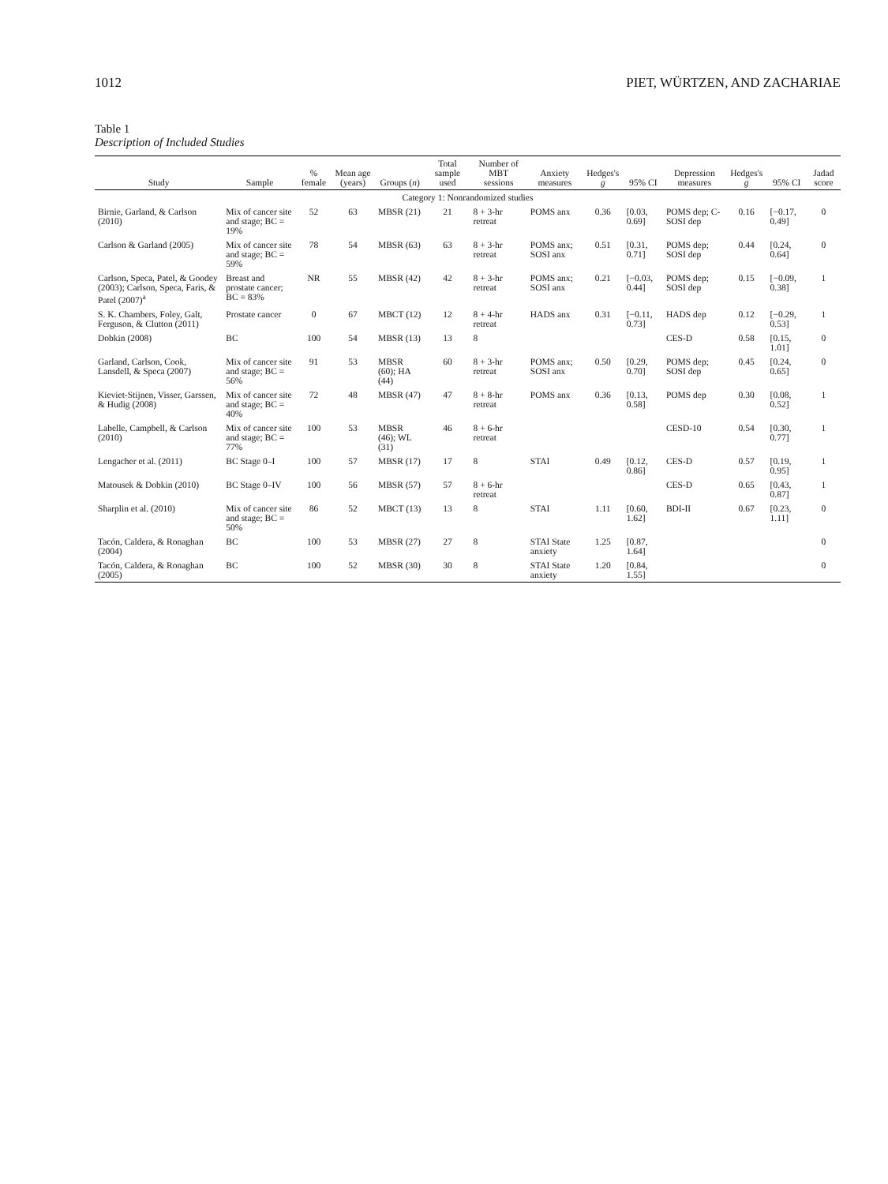1012 PIET, WÜRTZEN, AND ZACHARIAE
Table 1
Description of Included Studies
| Study | Sample | % female | Mean age (years) | Groups ( n ) | Total sample used | Number of MBT sessions | Anxiety measures | Hedges's g | 95% CI | Depression measures | Hedges's g | 95% CI | Jadad score |
| --- | --- | --- | --- | --- | --- | --- | --- | --- | --- | --- | --- | --- | --- |
| Category 1: Nonrandomized studies | | | | | | | | | | | | | |
| Birnie, Garland, & Carlson (2010) | Mix of cancer site and stage; BC = 19% | 52 | 63 | MBSR (21) | 21 | 8 + 3-hr retreat | POMS anx | 0.36 | [0.03, 0.69] | POMS dep; C-SOSI dep | 0.16 | [−0.17, 0.49] | 0 |
| Carlson & Garland (2005) | Mix of cancer site and stage; BC = 59% | 78 | 54 | MBSR (63) | 63 | 8 + 3-hr retreat | POMS anx; SOSI anx | 0.51 | [0.31, 0.71] | POMS dep; SOSI dep | 0.44 | [0.24, 0.64] | 0 |
| Carlson, Speca, Patel, & Goodey (2003); Carlson, Speca, Faris, & Patel (2007)<sup>a</sup> | Breast and prostate cancer; BC = 83% | NR | 55 | MBSR (42) | 42 | 8 + 3-hr retreat | POMS anx; SOSI anx | 0.21 | [−0.03, 0.44] | POMS dep; SOSI dep | 0.15 | [−0.09, 0.38] | 1 |
| S. K. Chambers, Foley, Galt, Ferguson, & Clutton (2011) | Prostate cancer | 0 | 67 | MBCT (12) | 12 | 8 + 4-hr retreat | HADS anx | 0.31 | [−0.11, 0.73] | HADS dep | 0.12 | [−0.29, 0.53] | 1 |
| Dobkin (2008) | BC | 100 | 54 | MBSR (13) | 13 | 8 | | | | CES-D | 0.58 | [0.15, 1.01] | 0 |
| Garland, Carlson, Cook, Lansdell, & Speca (2007) | Mix of cancer site and stage; BC = 56% | 91 | 53 | MBSR (60); HA (44) | 60 | 8 + 3-hr retreat | POMS anx; SOSI anx | 0.50 | [0.29, 0.70] | POMS dep; SOSI dep | 0.45 | [0.24, 0.65] | 0 |
| Kieviet-Stijnen, Visser, Garssen, & Hudig (2008) | Mix of cancer site and stage; BC = 40% | 72 | 48 | MBSR (47) | 47 | 8 + 8-hr retreat | POMS anx | 0.36 | [0.13, 0.58] | POMS dep | 0.30 | [0.08, 0.52] | 1 |
| Labelle, Campbell, & Carlson (2010) | Mix of cancer site and stage; BC = 77% | 100 | 53 | MBSR (46); WL (31) | 46 | 8 + 6-hr retreat | | | | CESD-10 | 0.54 | [0.30, 0.77] | 1 |
| Lengacher et al. (2011) | BC Stage 0–I | 100 | 57 | MBSR (17) | 17 | 8 | STAI | 0.49 | [0.12, 0.86] | CES-D | 0.57 | [0.19, 0.95] | 1 |
| Matousek & Dobkin (2010) | BC Stage 0–IV | 100 | 56 | MBSR (57) | 57 | 8 + 6-hr retreat | | | | CES-D | 0.65 | [0.43, 0.87] | 1 |
| Sharplin et al. (2010) | Mix of cancer site and stage; BC = 50% | 86 | 52 | MBCT (13) | 13 | 8 | STAI | 1.11 | [0.60, 1.62] | BDI-II | 0.67 | [0.23, 1.11] | 0 |
| Tacón, Caldera, & Ronaghan (2004) | BC | 100 | 53 | MBSR (27) | 27 | 8 | STAI State anxiety | 1.25 | [0.87, 1.64] | | | | 0 |
| Tacón, Caldera, & Ronaghan (2005) | BC | 100 | 52 | MBSR (30) | 30 | 8 | STAI State anxiety | 1.20 | [0.84, 1.55] | | | | 0 |